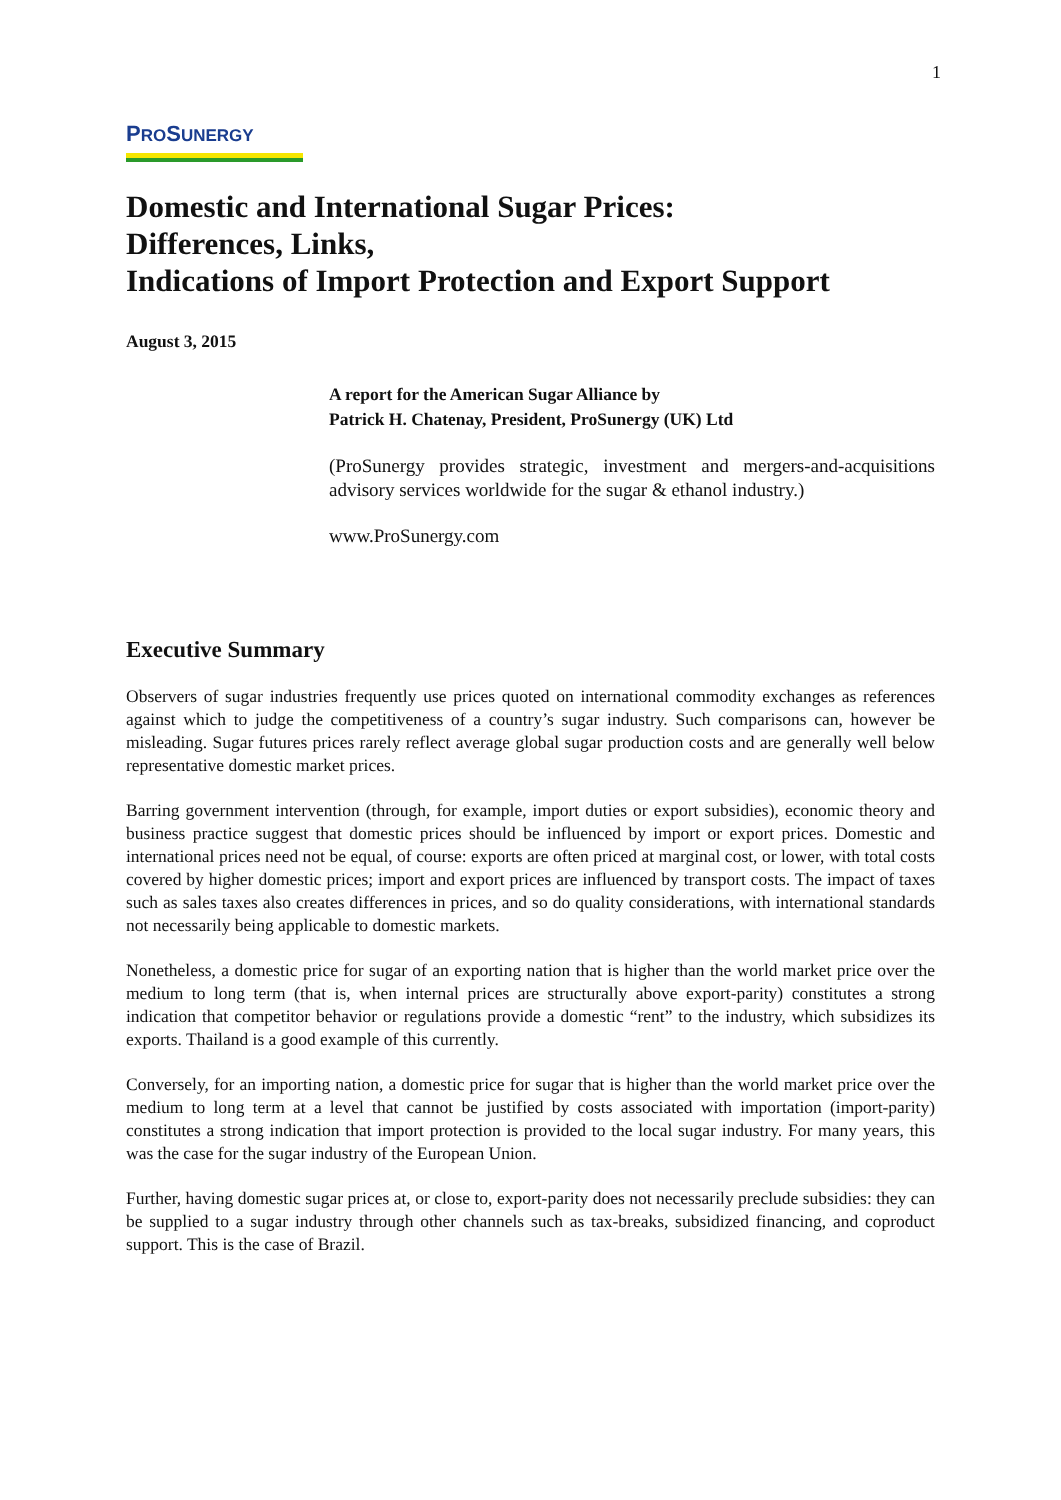1
PROSUNERGY
Domestic and International Sugar Prices:
Differences, Links,
Indications of Import Protection and Export Support
August 3, 2015
A report for the American Sugar Alliance by
Patrick H. Chatenay, President, ProSunergy (UK) Ltd
(ProSunergy provides strategic, investment and mergers-and-acquisitions advisory services worldwide for the sugar & ethanol industry.)
www.ProSunergy.com
Executive Summary
Observers of sugar industries frequently use prices quoted on international commodity exchanges as references against which to judge the competitiveness of a country’s sugar industry. Such comparisons can, however be misleading. Sugar futures prices rarely reflect average global sugar production costs and are generally well below representative domestic market prices.
Barring government intervention (through, for example, import duties or export subsidies), economic theory and business practice suggest that domestic prices should be influenced by import or export prices. Domestic and international prices need not be equal, of course: exports are often priced at marginal cost, or lower, with total costs covered by higher domestic prices; import and export prices are influenced by transport costs. The impact of taxes such as sales taxes also creates differences in prices, and so do quality considerations, with international standards not necessarily being applicable to domestic markets.
Nonetheless, a domestic price for sugar of an exporting nation that is higher than the world market price over the medium to long term (that is, when internal prices are structurally above export-parity) constitutes a strong indication that competitor behavior or regulations provide a domestic “rent” to the industry, which subsidizes its exports. Thailand is a good example of this currently.
Conversely, for an importing nation, a domestic price for sugar that is higher than the world market price over the medium to long term at a level that cannot be justified by costs associated with importation (import-parity) constitutes a strong indication that import protection is provided to the local sugar industry. For many years, this was the case for the sugar industry of the European Union.
Further, having domestic sugar prices at, or close to, export-parity does not necessarily preclude subsidies: they can be supplied to a sugar industry through other channels such as tax-breaks, subsidized financing, and coproduct support. This is the case of Brazil.